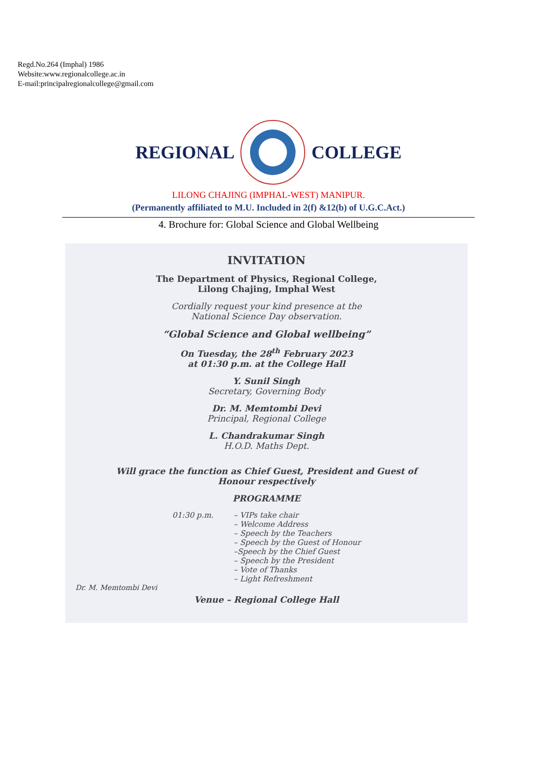Regd.No.264 (Imphal) 1986
Website:www.regionalcollege.ac.in
E-mail:principalregionalcollege@gmail.com
REGIONAL COLLEGE
LILONG CHAJING (IMPHAL-WEST) MANIPUR.
(Permanently affiliated to M.U. Included in 2(f) &12(b) of U.G.C.Act.)
4. Brochure for: Global Science and Global Wellbeing
INVITATION
The Department of Physics, Regional College,
Lilong Chajing, Imphal West
Cordially request your kind presence at the
National Science Day observation.
“Global Science and Global wellbeing”
On Tuesday, the 28<sup>th</sup> February 2023
at 01:30 p.m. at the College Hall
Y. Sunil Singh
Secretary, Governing Body
Dr. M. Memtombi Devi
Principal, Regional College
L. Chandrakumar Singh
H.O.D. Maths Dept.
Will grace the function as Chief Guest, President and Guest of
Honour respectively
PROGRAMME
01:30 p.m. – VIPs take chair
– Welcome Address
– Speech by the Teachers
– Speech by the Guest of Honour
–Speech by the Chief Guest
– Speech by the President
– Vote of Thanks
– Light Refreshment
Dr. M. Memtombi Devi
Venue – Regional College Hall